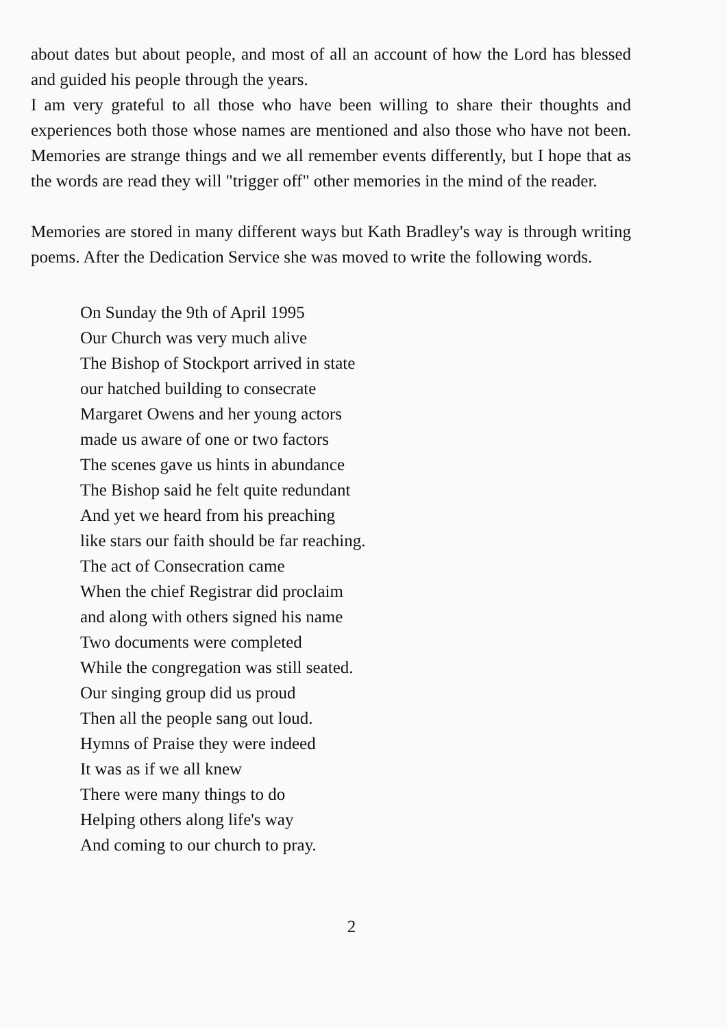about dates but about people, and most of all an account of how the Lord has blessed and guided his people through the years.
I am very grateful to all those who have been willing to share their thoughts and experiences both those whose names are mentioned and also those who have not been. Memories are strange things and we all remember events differently, but I hope that as the words are read they will "trigger off" other memories in the mind of the reader.
Memories are stored in many different ways but Kath Bradley's way is through writing poems. After the Dedication Service she was moved to write the following words.
On Sunday the 9th of April 1995
Our Church was very much alive
The Bishop of Stockport arrived in state
our hatched building to consecrate
Margaret Owens and her young actors
made us aware of one or two factors
The scenes gave us hints in abundance
The Bishop said he felt quite redundant
And yet we heard from his preaching
like stars our faith should be far reaching.
The act of Consecration came
When the chief Registrar did proclaim
and along with others signed his name
Two documents were completed
While the congregation was still seated.
Our singing group did us proud
Then all the people sang out loud.
Hymns of Praise they were indeed
It was as if we all knew
There were many things to do
Helping others along life's way
And coming to our church to pray.
2